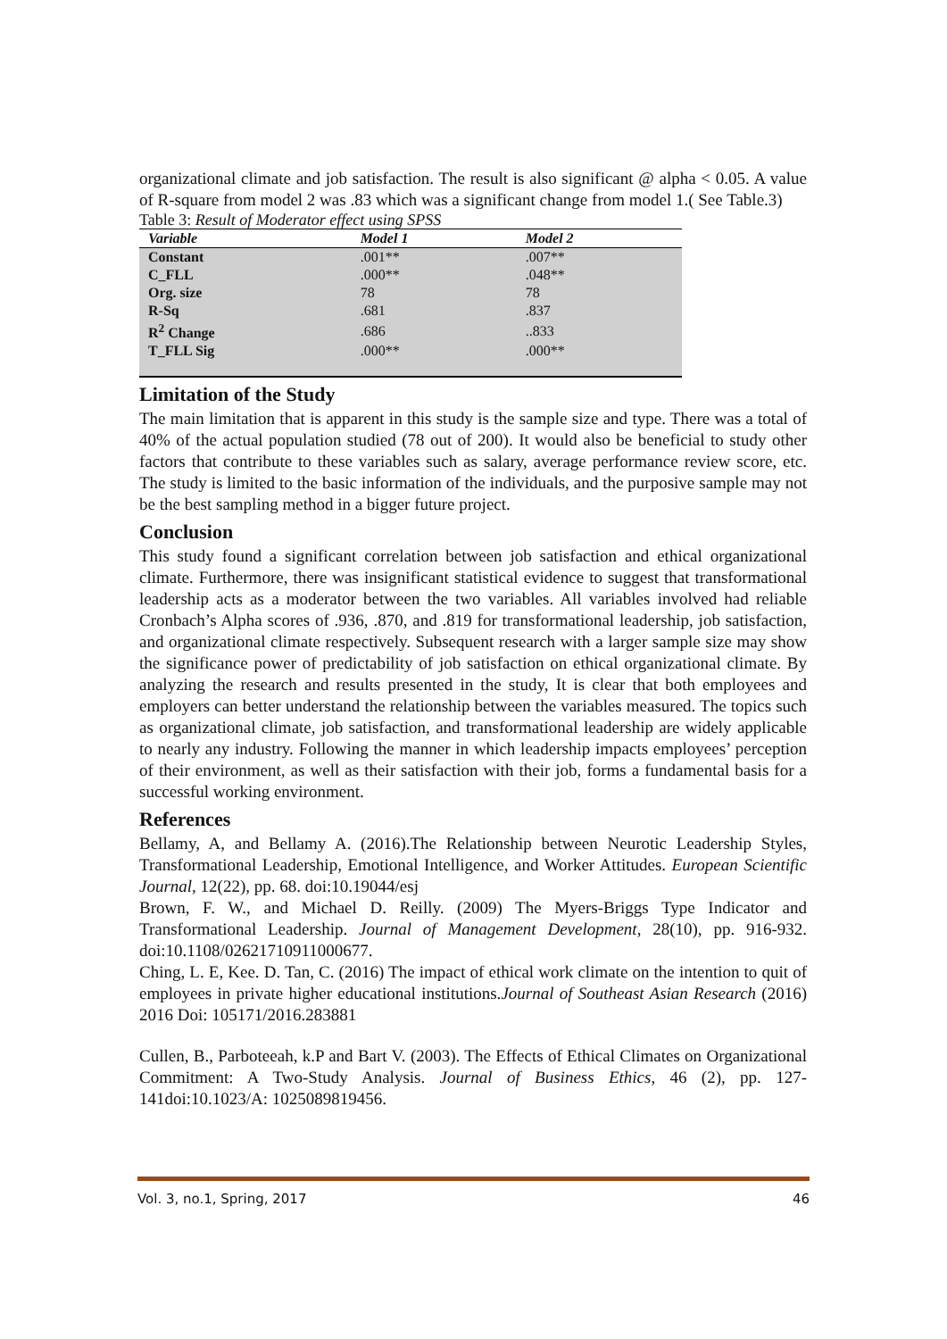organizational climate and job satisfaction. The result is also significant @ alpha < 0.05. A value of R-square from model 2 was .83 which was a significant change from model 1.( See Table.3)
Table 3: Result of Moderator effect using SPSS
| Variable | Model 1 | Model 2 |
| --- | --- | --- |
| Constant | .001** | .007** |
| C_FLL | .000** | .048** |
| Org. size | 78 | 78 |
| R-Sq | .681 | .837 |
| R<sup>2</sup> Change | .686 | ..833 |
| T_FLL Sig | .000** | .000** |
Limitation of the Study
The main limitation that is apparent in this study is the sample size and type. There was a total of 40% of the actual population studied (78 out of 200). It would also be beneficial to study other factors that contribute to these variables such as salary, average performance review score, etc. The study is limited to the basic information of the individuals, and the purposive sample may not be the best sampling method in a bigger future project.
Conclusion
This study found a significant correlation between job satisfaction and ethical organizational climate. Furthermore, there was insignificant statistical evidence to suggest that transformational leadership acts as a moderator between the two variables. All variables involved had reliable Cronbach’s Alpha scores of .936, .870, and .819 for transformational leadership, job satisfaction, and organizational climate respectively. Subsequent research with a larger sample size may show the significance power of predictability of job satisfaction on ethical organizational climate. By analyzing the research and results presented in the study, It is clear that both employees and employers can better understand the relationship between the variables measured. The topics such as organizational climate, job satisfaction, and transformational leadership are widely applicable to nearly any industry. Following the manner in which leadership impacts employees’ perception of their environment, as well as their satisfaction with their job, forms a fundamental basis for a successful working environment.
References
Bellamy, A, and Bellamy A. (2016).The Relationship between Neurotic Leadership Styles, Transformational Leadership, Emotional Intelligence, and Worker Attitudes. European Scientific Journal, 12(22), pp. 68. doi:10.19044/esj
Brown, F. W., and Michael D. Reilly. (2009) The Myers-Briggs Type Indicator and Transformational Leadership. Journal of Management Development, 28(10), pp. 916-932. doi:10.1108/02621710911000677.
Ching, L. E, Kee. D. Tan, C. (2016) The impact of ethical work climate on the intention to quit of employees in private higher educational institutions.Journal of Southeast Asian Research (2016) 2016 Doi: 105171/2016.283881
Cullen, B., Parboteeah, k.P and Bart V. (2003). The Effects of Ethical Climates on Organizational Commitment: A Two-Study Analysis. Journal of Business Ethics, 46 (2), pp. 127-141doi:10.1023/A: 1025089819456.
Vol. 3, no.1, Spring, 2017 46